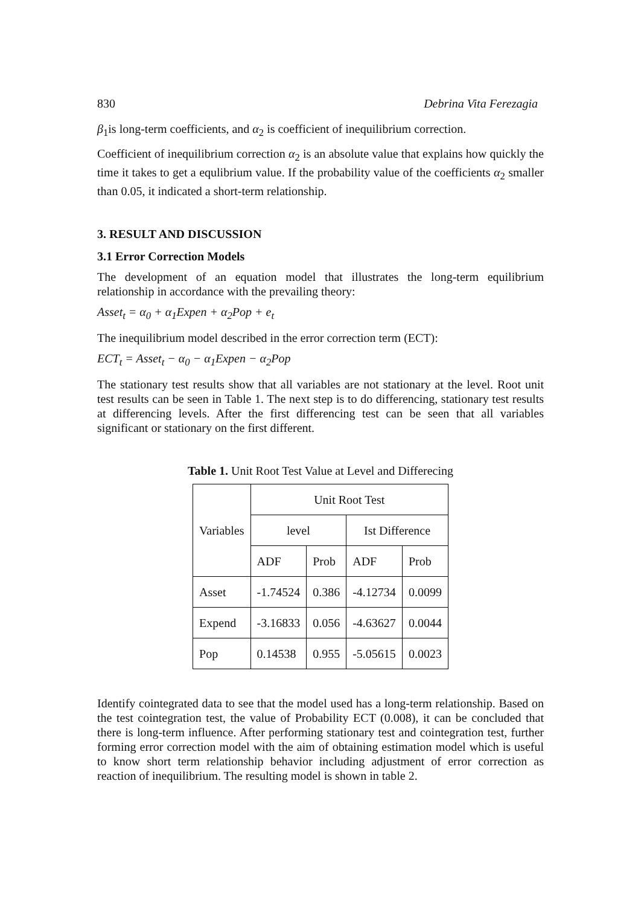830 Debrina Vita Ferezagia
β<sub>1</sub>is long-term coefficients, and α<sub>2</sub> is coefficient of inequilibrium correction.
Coefficient of inequilibrium correction α<sub>2</sub> is an absolute value that explains how quickly the time it takes to get a equlibrium value. If the probability value of the coefficients α<sub>2</sub> smaller than 0.05, it indicated a short-term relationship.
3. RESULT AND DISCUSSION
3.1 Error Correction Models
The development of an equation model that illustrates the long-term equilibrium relationship in accordance with the prevailing theory:
Asset<sub>t</sub> = α<sub>0</sub> + α<sub>1</sub>Expen + α<sub>2</sub>Pop + e<sub>t</sub>
The inequilibrium model described in the error correction term (ECT):
ECT<sub>t</sub> = Asset<sub>t</sub> − α<sub>0</sub> − α<sub>1</sub>Expen − α<sub>2</sub>Pop
The stationary test results show that all variables are not stationary at the level. Root unit test results can be seen in Table 1. The next step is to do differencing, stationary test results at differencing levels. After the first differencing test can be seen that all variables significant or stationary on the first different.
Table 1. Unit Root Test Value at Level and Differecing
| Variables | Unit Root Test | | | |
| | level | | Ist Difference | |
| | ADF | Prob | ADF | Prob |
| Asset | -1.74524 | 0.386 | -4.12734 | 0.0099 |
| Expend | -3.16833 | 0.056 | -4.63627 | 0.0044 |
| Pop | 0.14538 | 0.955 | -5.05615 | 0.0023 |
Identify cointegrated data to see that the model used has a long-term relationship. Based on the test cointegration test, the value of Probability ECT (0.008), it can be concluded that there is long-term influence. After performing stationary test and cointegration test, further forming error correction model with the aim of obtaining estimation model which is useful to know short term relationship behavior including adjustment of error correction as reaction of inequilibrium. The resulting model is shown in table 2.